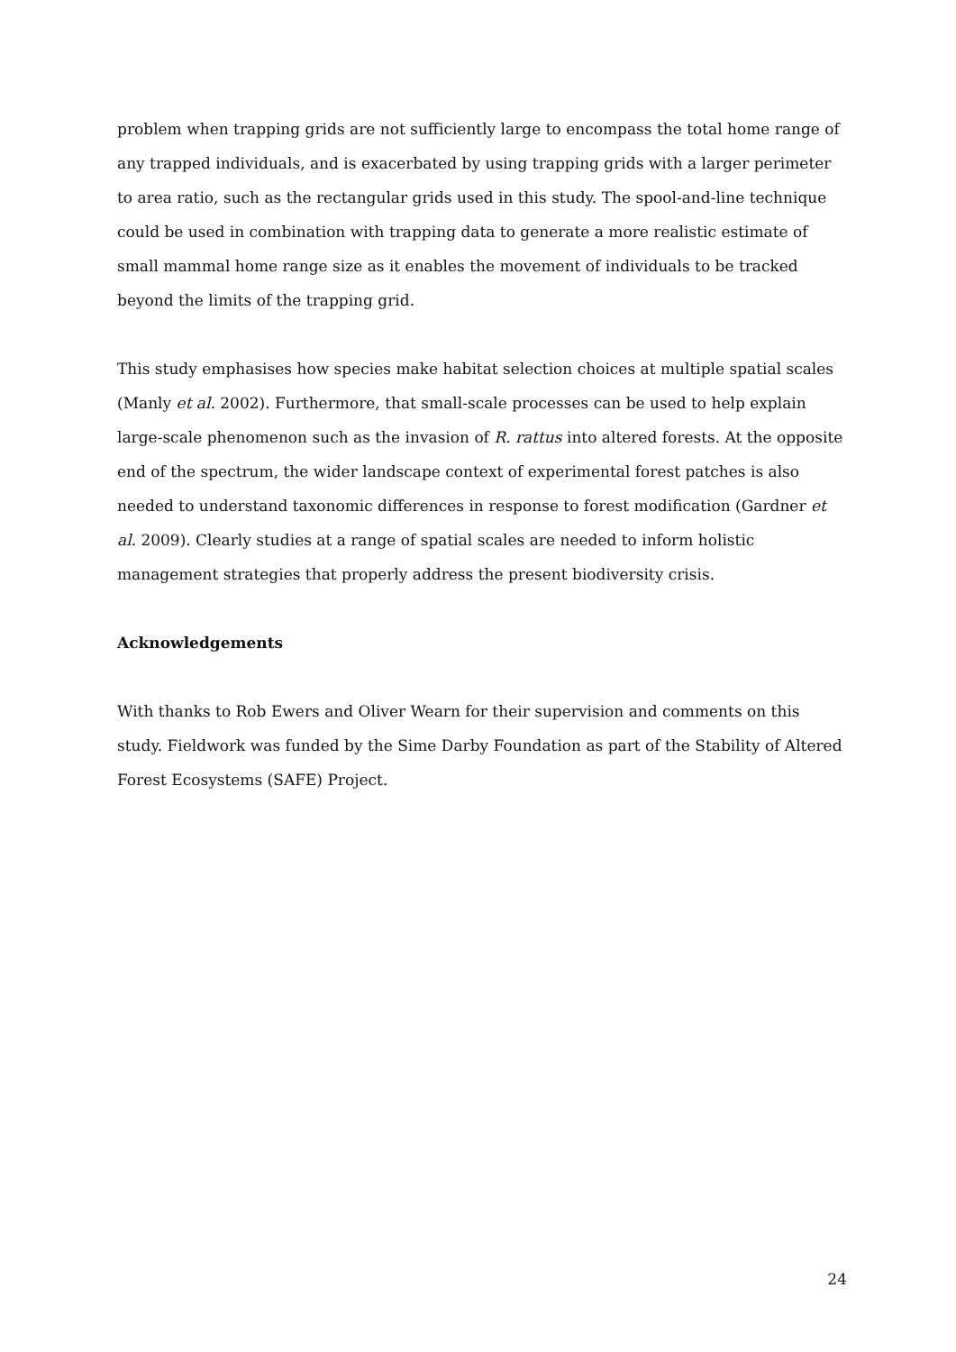problem when trapping grids are not sufficiently large to encompass the total home range of any trapped individuals, and is exacerbated by using trapping grids with a larger perimeter to area ratio, such as the rectangular grids used in this study. The spool-and-line technique could be used in combination with trapping data to generate a more realistic estimate of small mammal home range size as it enables the movement of individuals to be tracked beyond the limits of the trapping grid.
This study emphasises how species make habitat selection choices at multiple spatial scales (Manly et al. 2002). Furthermore, that small-scale processes can be used to help explain large-scale phenomenon such as the invasion of R. rattus into altered forests. At the opposite end of the spectrum, the wider landscape context of experimental forest patches is also needed to understand taxonomic differences in response to forest modification (Gardner et al. 2009). Clearly studies at a range of spatial scales are needed to inform holistic management strategies that properly address the present biodiversity crisis.
Acknowledgements
With thanks to Rob Ewers and Oliver Wearn for their supervision and comments on this study. Fieldwork was funded by the Sime Darby Foundation as part of the Stability of Altered Forest Ecosystems (SAFE) Project.
24